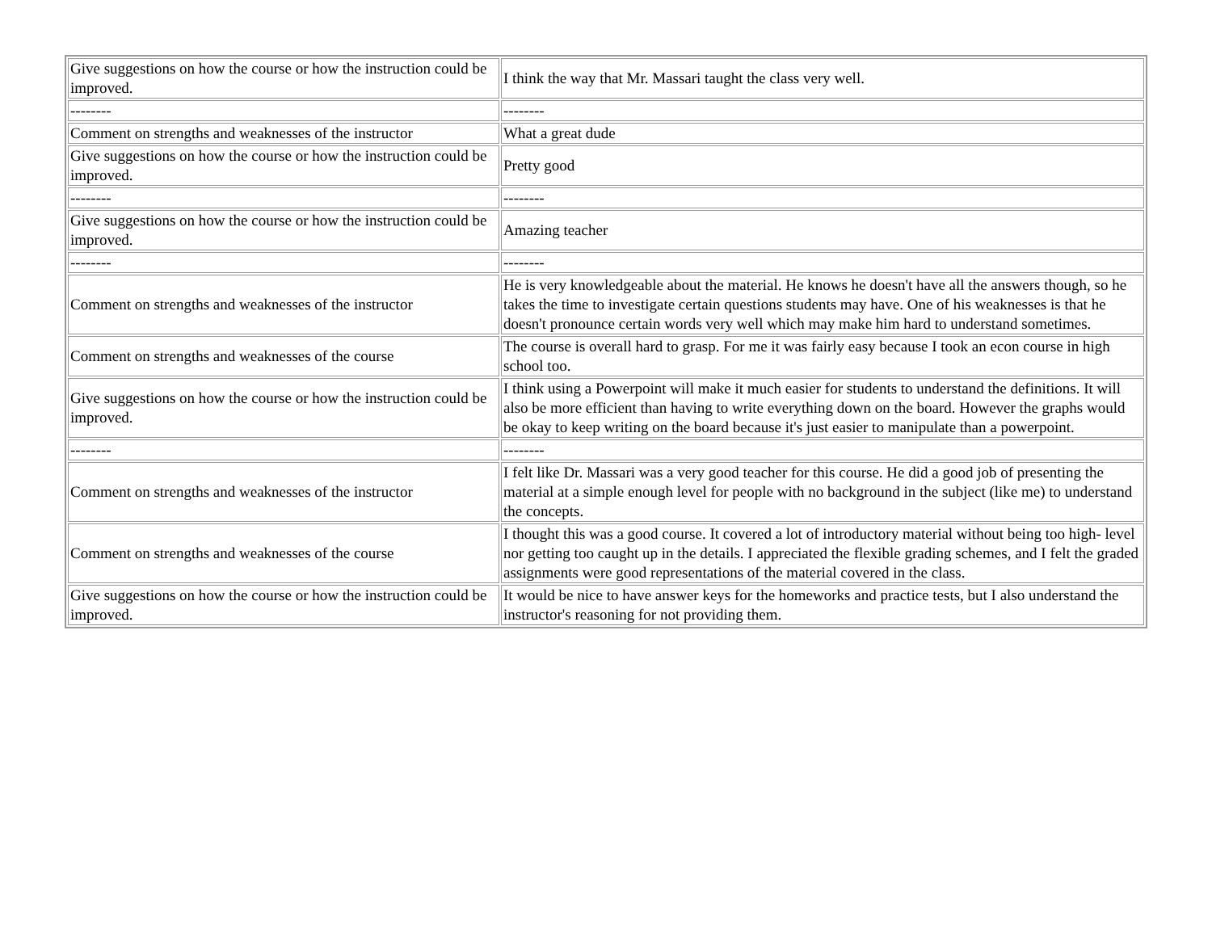| Give suggestions on how the course or how the instruction could be improved. | I think the way that Mr. Massari taught the class very well. |
| -------- | -------- |
| Comment on strengths and weaknesses of the instructor | What a great dude |
| Give suggestions on how the course or how the instruction could be improved. | Pretty good |
| -------- | -------- |
| Give suggestions on how the course or how the instruction could be improved. | Amazing teacher |
| -------- | -------- |
| Comment on strengths and weaknesses of the instructor | He is very knowledgeable about the material. He knows he doesn't have all the answers though, so he takes the time to investigate certain questions students may have. One of his weaknesses is that he doesn't pronounce certain words very well which may make him hard to understand sometimes. |
| Comment on strengths and weaknesses of the course | The course is overall hard to grasp. For me it was fairly easy because I took an econ course in high school too. |
| Give suggestions on how the course or how the instruction could be improved. | I think using a Powerpoint will make it much easier for students to understand the definitions. It will also be more efficient than having to write everything down on the board. However the graphs would be okay to keep writing on the board because it's just easier to manipulate than a powerpoint. |
| -------- | -------- |
| Comment on strengths and weaknesses of the instructor | I felt like Dr. Massari was a very good teacher for this course. He did a good job of presenting the material at a simple enough level for people with no background in the subject (like me) to understand the concepts. |
| Comment on strengths and weaknesses of the course | I thought this was a good course. It covered a lot of introductory material without being too high- level nor getting too caught up in the details. I appreciated the flexible grading schemes, and I felt the graded assignments were good representations of the material covered in the class. |
| Give suggestions on how the course or how the instruction could be improved. | It would be nice to have answer keys for the homeworks and practice tests, but I also understand the instructor's reasoning for not providing them. |